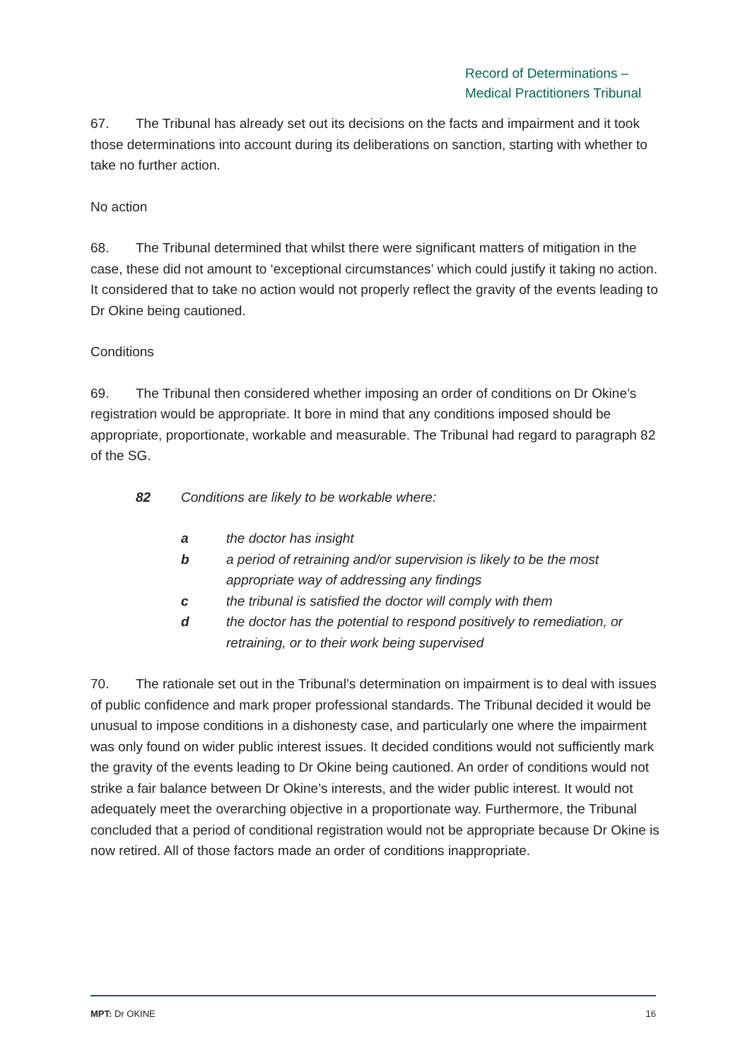Record of Determinations –
Medical Practitioners Tribunal
67. The Tribunal has already set out its decisions on the facts and impairment and it took those determinations into account during its deliberations on sanction, starting with whether to take no further action.
No action
68. The Tribunal determined that whilst there were significant matters of mitigation in the case, these did not amount to ‘exceptional circumstances’ which could justify it taking no action. It considered that to take no action would not properly reflect the gravity of the events leading to Dr Okine being cautioned.
Conditions
69. The Tribunal then considered whether imposing an order of conditions on Dr Okine’s registration would be appropriate. It bore in mind that any conditions imposed should be appropriate, proportionate, workable and measurable. The Tribunal had regard to paragraph 82 of the SG.
82 Conditions are likely to be workable where:
a the doctor has insight
b a period of retraining and/or supervision is likely to be the most appropriate way of addressing any findings
c the tribunal is satisfied the doctor will comply with them
d the doctor has the potential to respond positively to remediation, or retraining, or to their work being supervised
70. The rationale set out in the Tribunal’s determination on impairment is to deal with issues of public confidence and mark proper professional standards. The Tribunal decided it would be unusual to impose conditions in a dishonesty case, and particularly one where the impairment was only found on wider public interest issues. It decided conditions would not sufficiently mark the gravity of the events leading to Dr Okine being cautioned. An order of conditions would not strike a fair balance between Dr Okine’s interests, and the wider public interest. It would not adequately meet the overarching objective in a proportionate way. Furthermore, the Tribunal concluded that a period of conditional registration would not be appropriate because Dr Okine is now retired. All of those factors made an order of conditions inappropriate.
MPT: Dr OKINE 16